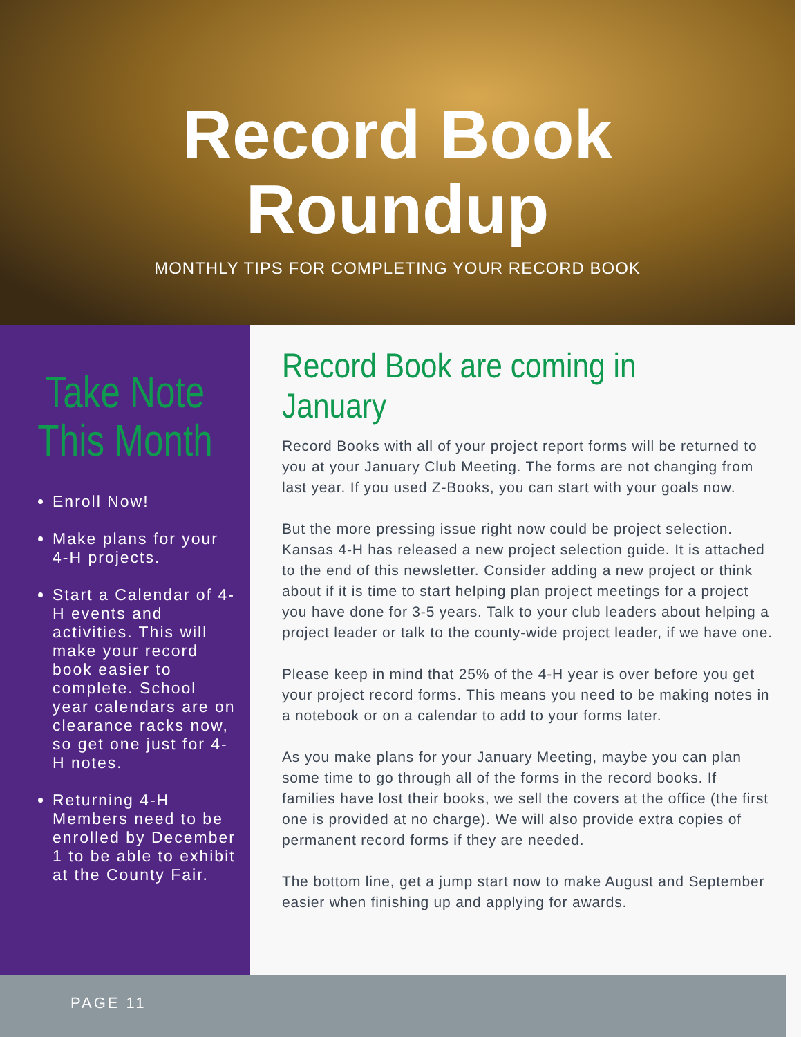Record Book
Roundup
MONTHLY TIPS FOR COMPLETING YOUR RECORD BOOK
Take Note
This Month
Enroll Now!
Make plans for your 4-H projects.
Start a Calendar of 4-H events and activities. This will make your record book easier to complete. School year calendars are on clearance racks now, so get one just for 4-H notes.
Returning 4-H Members need to be enrolled by December 1 to be able to exhibit at the County Fair.
Record Book are coming in January
Record Books with all of your project report forms will be returned to you at your January Club Meeting. The forms are not changing from last year. If you used Z-Books, you can start with your goals now.
But the more pressing issue right now could be project selection. Kansas 4-H has released a new project selection guide. It is attached to the end of this newsletter. Consider adding a new project or think about if it is time to start helping plan project meetings for a project you have done for 3-5 years. Talk to your club leaders about helping a project leader or talk to the county-wide project leader, if we have one.
Please keep in mind that 25% of the 4-H year is over before you get your project record forms. This means you need to be making notes in a notebook or on a calendar to add to your forms later.
As you make plans for your January Meeting, maybe you can plan some time to go through all of the forms in the record books. If families have lost their books, we sell the covers at the office (the first one is provided at no charge). We will also provide extra copies of permanent record forms if they are needed.
The bottom line, get a jump start now to make August and September easier when finishing up and applying for awards.
PAGE 11